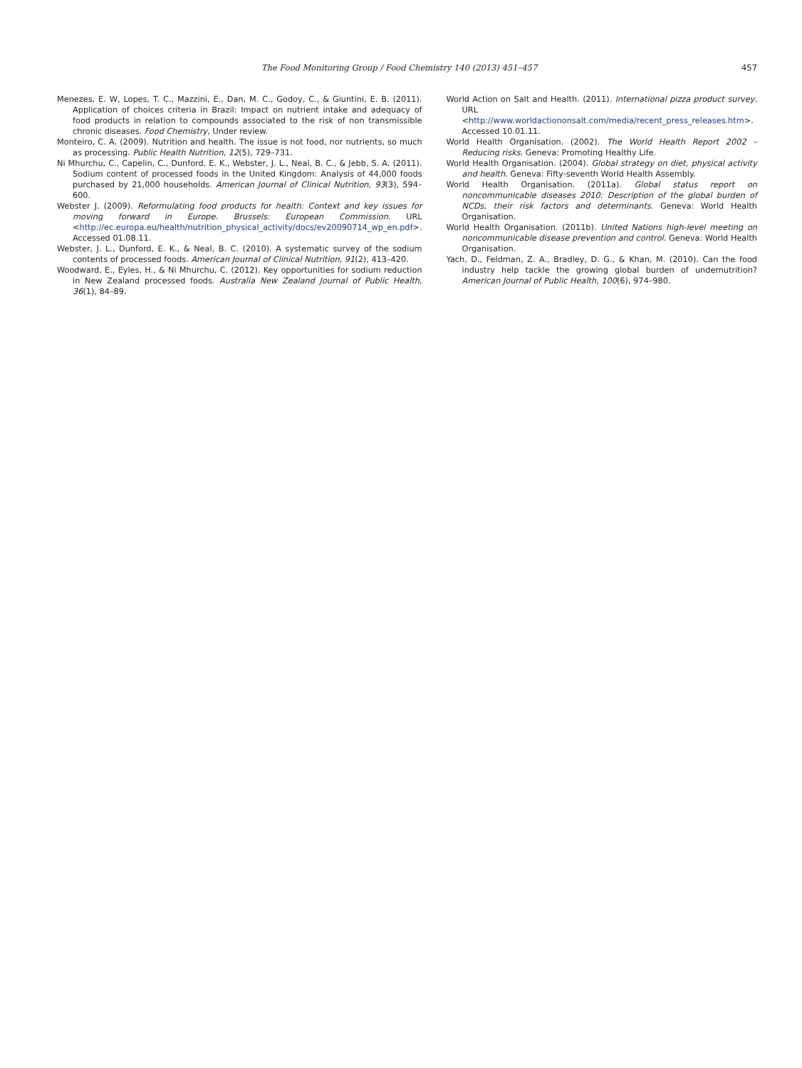The Food Monitoring Group / Food Chemistry 140 (2013) 451–457 457
Menezes, E. W, Lopes, T. C., Mazzini, E., Dan, M. C., Godoy, C., & Giuntini, E. B. (2011). Application of choices criteria in Brazil: Impact on nutrient intake and adequacy of food products in relation to compounds associated to the risk of non transmissible chronic diseases. Food Chemistry, Under review.
Monteiro, C. A. (2009). Nutrition and health. The issue is not food, nor nutrients, so much as processing. Public Health Nutrition, 12(5), 729–731.
Ni Mhurchu, C., Capelin, C., Dunford, E. K., Webster, J. L., Neal, B. C., & Jebb, S. A. (2011). Sodium content of processed foods in the United Kingdom: Analysis of 44,000 foods purchased by 21,000 households. American Journal of Clinical Nutrition, 93(3), 594–600.
Webster J. (2009). Reformulating food products for health: Context and key issues for moving forward in Europe. Brussels: European Commission. URL <http://ec.europa.eu/health/nutrition_physical_activity/docs/ev20090714_wp_en.pdf>. Accessed 01.08.11.
Webster, J. L., Dunford, E. K., & Neal, B. C. (2010). A systematic survey of the sodium contents of processed foods. American Journal of Clinical Nutrition, 91(2), 413–420.
Woodward, E., Eyles, H., & Ni Mhurchu, C. (2012). Key opportunities for sodium reduction in New Zealand processed foods. Australia New Zealand Journal of Public Health, 36(1), 84–89.
World Action on Salt and Health. (2011). International pizza product survey. URL <http://www.worldactiononsalt.com/media/recent_press_releases.htm>. Accessed 10.01.11.
World Health Organisation. (2002). The World Health Report 2002 – Reducing risks. Geneva: Promoting Healthy Life.
World Health Organisation. (2004). Global strategy on diet, physical activity and health. Geneva: Fifty-seventh World Health Assembly.
World Health Organisation. (2011a). Global status report on noncommunicable diseases 2010: Description of the global burden of NCDs, their risk factors and determinants. Geneva: World Health Organisation.
World Health Organisation. (2011b). United Nations high-level meeting on noncommunicable disease prevention and control. Geneva: World Health Organisation.
Yach, D., Feldman, Z. A., Bradley, D. G., & Khan, M. (2010). Can the food industry help tackle the growing global burden of undernutrition? American Journal of Public Health, 100(6), 974–980.